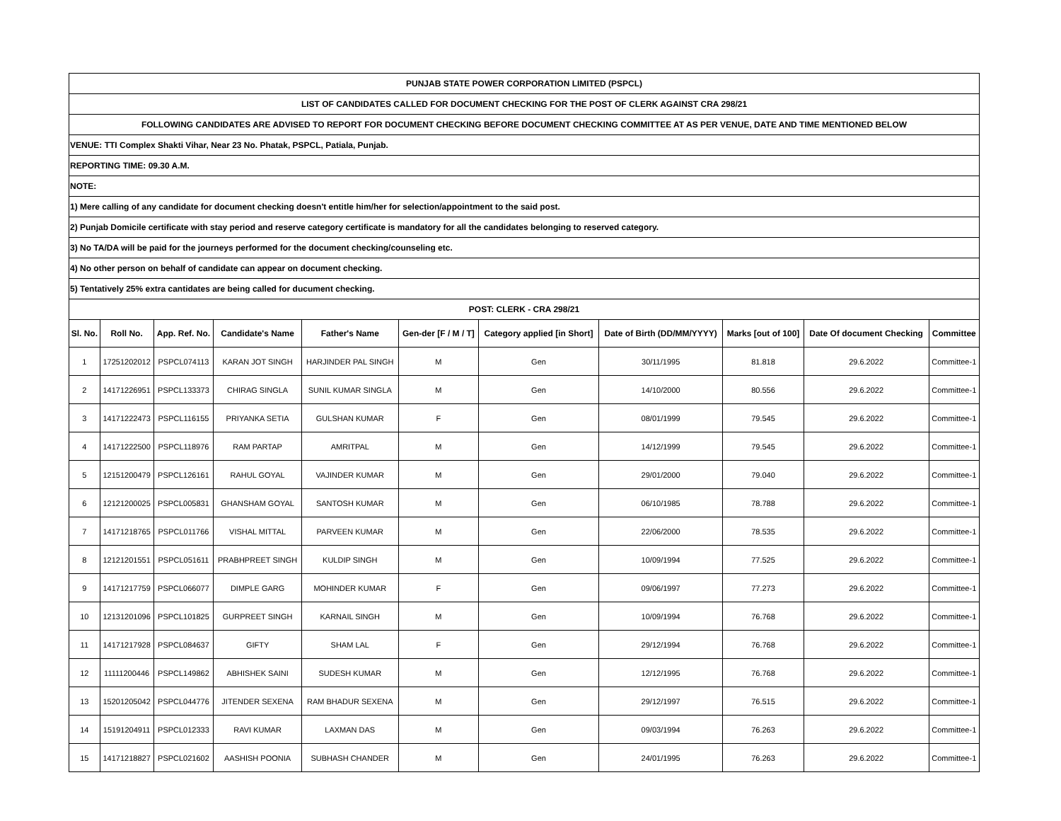| PUNJAB STATE POWER CORPORATION LIMITED (PSPCL) | | | | | | | | | | |
| LIST OF CANDIDATES CALLED FOR DOCUMENT CHECKING FOR THE POST OF CLERK AGAINST CRA 298/21 | | | | | | | | | | |
| FOLLOWING CANDIDATES ARE ADVISED TO REPORT FOR DOCUMENT CHECKING BEFORE DOCUMENT CHECKING COMMITTEE AT AS PER VENUE, DATE AND TIME MENTIONED BELOW | | | | | | | | | | |
| VENUE: TTI Complex Shakti Vihar, Near 23 No. Phatak, PSPCL, Patiala, Punjab. | | | | | | | | | | |
| REPORTING TIME: 09.30 A.M. | | | | | | | | | | |
| NOTE: | | | | | | | | | | |
| 1) Mere calling of any candidate for document checking doesn't entitle him/her for selection/appointment to the said post. | | | | | | | | | | |
| 2) Punjab Domicile certificate with stay period and reserve category certificate is mandatory for all the candidates belonging to reserved category. | | | | | | | | | | |
| 3) No TA/DA will be paid for the journeys performed for the document checking/counseling etc. | | | | | | | | | | |
| 4) No other person on behalf of candidate can appear on document checking. | | | | | | | | | | |
| 5) Tentatively 25% extra cantidates are being called for ducument checking. | | | | | | | | | | |
| POST: CLERK - CRA 298/21 | | | | | | | | | | |
| Sl. No. | Roll No. | App. Ref. No. | Candidate's Name | Father's Name | Gen-der [F / M / T] | Category applied [in Short] | Date of Birth (DD/MM/YYYY) | Marks [out of 100] | Date Of document Checking | Committee |
| 1 | 17251202012 | PSPCL074113 | KARAN JOT SINGH | HARJINDER PAL SINGH | M | Gen | 30/11/1995 | 81.818 | 29.6.2022 | Committee-1 |
| 2 | 14171226951 | PSPCL133373 | CHIRAG SINGLA | SUNIL KUMAR SINGLA | M | Gen | 14/10/2000 | 80.556 | 29.6.2022 | Committee-1 |
| 3 | 14171222473 | PSPCL116155 | PRIYANKA SETIA | GULSHAN KUMAR | F | Gen | 08/01/1999 | 79.545 | 29.6.2022 | Committee-1 |
| 4 | 14171222500 | PSPCL118976 | RAM PARTAP | AMRITPAL | M | Gen | 14/12/1999 | 79.545 | 29.6.2022 | Committee-1 |
| 5 | 12151200479 | PSPCL126161 | RAHUL GOYAL | VAJINDER KUMAR | M | Gen | 29/01/2000 | 79.040 | 29.6.2022 | Committee-1 |
| 6 | 12121200025 | PSPCL005831 | GHANSHAM GOYAL | SANTOSH KUMAR | M | Gen | 06/10/1985 | 78.788 | 29.6.2022 | Committee-1 |
| 7 | 14171218765 | PSPCL011766 | VISHAL MITTAL | PARVEEN KUMAR | M | Gen | 22/06/2000 | 78.535 | 29.6.2022 | Committee-1 |
| 8 | 12121201551 | PSPCL051611 | PRABHPREET SINGH | KULDIP SINGH | M | Gen | 10/09/1994 | 77.525 | 29.6.2022 | Committee-1 |
| 9 | 14171217759 | PSPCL066077 | DIMPLE GARG | MOHINDER KUMAR | F | Gen | 09/06/1997 | 77.273 | 29.6.2022 | Committee-1 |
| 10 | 12131201096 | PSPCL101825 | GURPREET SINGH | KARNAIL SINGH | M | Gen | 10/09/1994 | 76.768 | 29.6.2022 | Committee-1 |
| 11 | 14171217928 | PSPCL084637 | GIFTY | SHAM LAL | F | Gen | 29/12/1994 | 76.768 | 29.6.2022 | Committee-1 |
| 12 | 11111200446 | PSPCL149862 | ABHISHEK SAINI | SUDESH KUMAR | M | Gen | 12/12/1995 | 76.768 | 29.6.2022 | Committee-1 |
| 13 | 15201205042 | PSPCL044776 | JITENDER SEXENA | RAM BHADUR SEXENA | M | Gen | 29/12/1997 | 76.515 | 29.6.2022 | Committee-1 |
| 14 | 15191204911 | PSPCL012333 | RAVI KUMAR | LAXMAN DAS | M | Gen | 09/03/1994 | 76.263 | 29.6.2022 | Committee-1 |
| 15 | 14171218827 | PSPCL021602 | AASHISH POONIA | SUBHASH CHANDER | M | Gen | 24/01/1995 | 76.263 | 29.6.2022 | Committee-1 |